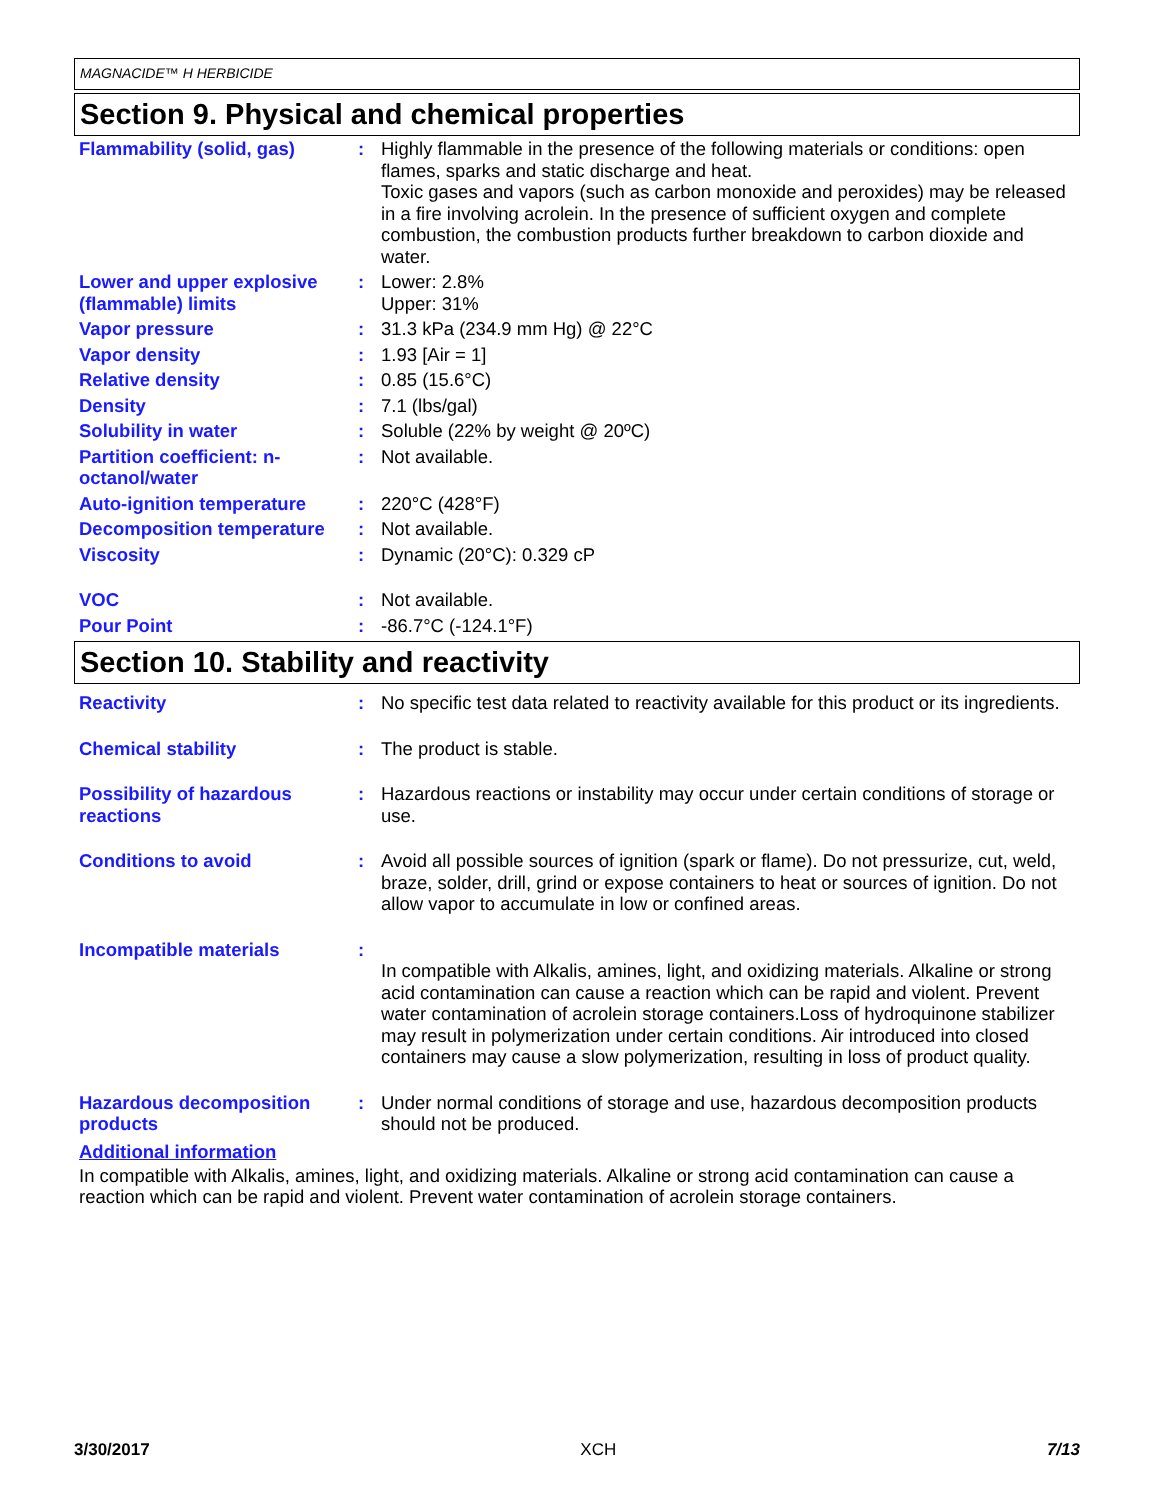MAGNACIDE™ H HERBICIDE
Section 9. Physical and chemical properties
| Flammability (solid, gas) | : | Highly flammable in the presence of the following materials or conditions: open flames, sparks and static discharge and heat. Toxic gases and vapors (such as carbon monoxide and peroxides) may be released in a fire involving acrolein. In the presence of sufficient oxygen and complete combustion, the combustion products further breakdown to carbon dioxide and water. |
| Lower and upper explosive (flammable) limits | : | Lower: 2.8% Upper: 31% |
| Vapor pressure | : | 31.3 kPa (234.9 mm Hg) @ 22°C |
| Vapor density | : | 1.93 [Air = 1] |
| Relative density | : | 0.85 (15.6°C) |
| Density | : | 7.1 (lbs/gal) |
| Solubility in water | : | Soluble (22% by weight @ 20ºC) |
| Partition coefficient: n-octanol/water | : | Not available. |
| Auto-ignition temperature | : | 220°C (428°F) |
| Decomposition temperature | : | Not available. |
| Viscosity | : | Dynamic (20°C): 0.329 cP |
| VOC | : | Not available. |
| Pour Point | : | -86.7°C (-124.1°F) |
Section 10. Stability and reactivity
| Reactivity | : | No specific test data related to reactivity available for this product or its ingredients. |
| Chemical stability | : | The product is stable. |
| Possibility of hazardous reactions | : | Hazardous reactions or instability may occur under certain conditions of storage or use. |
| Conditions to avoid | : | Avoid all possible sources of ignition (spark or flame). Do not pressurize, cut, weld, braze, solder, drill, grind or expose containers to heat or sources of ignition. Do not allow vapor to accumulate in low or confined areas. |
| Incompatible materials | : | In compatible with Alkalis, amines, light, and oxidizing materials. Alkaline or strong acid contamination can cause a reaction which can be rapid and violent. Prevent water contamination of acrolein storage containers.Loss of hydroquinone stabilizer may result in polymerization under certain conditions. Air introduced into closed containers may cause a slow polymerization, resulting in loss of product quality. |
| Hazardous decomposition products | : | Under normal conditions of storage and use, hazardous decomposition products should not be produced. |
Additional information
In compatible with Alkalis, amines, light, and oxidizing materials. Alkaline or strong acid contamination can cause a reaction which can be rapid and violent. Prevent water contamination of acrolein storage containers.
3/30/2017 XCH 7/13